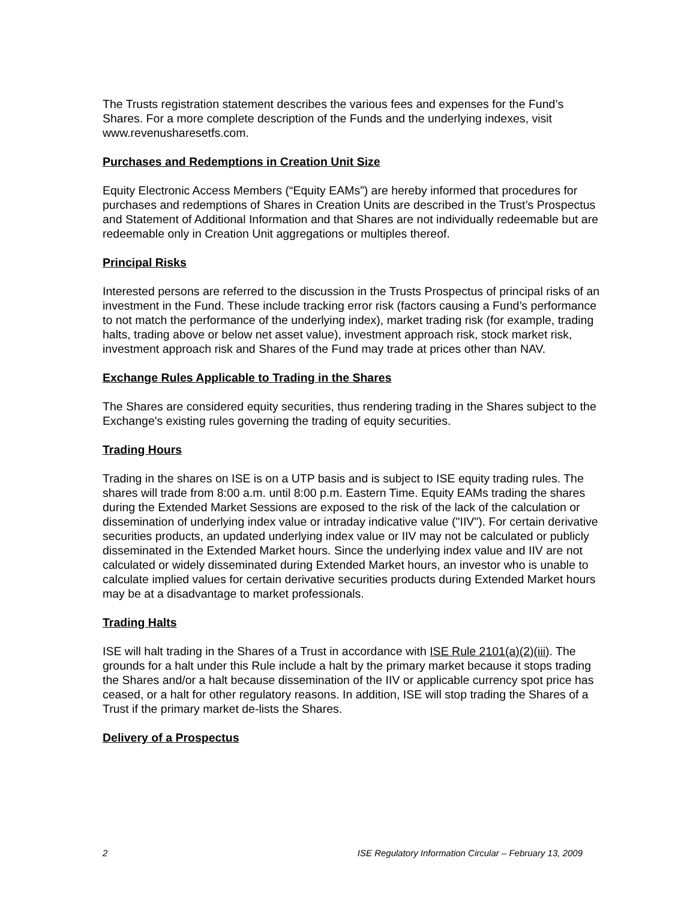The Trusts registration statement describes the various fees and expenses for the Fund’s Shares. For a more complete description of the Funds and the underlying indexes, visit www.revenusharesetfs.com.
Purchases and Redemptions in Creation Unit Size
Equity Electronic Access Members (“Equity EAMs”) are hereby informed that procedures for purchases and redemptions of Shares in Creation Units are described in the Trust’s Prospectus and Statement of Additional Information and that Shares are not individually redeemable but are redeemable only in Creation Unit aggregations or multiples thereof.
Principal Risks
Interested persons are referred to the discussion in the Trusts Prospectus of principal risks of an investment in the Fund. These include tracking error risk (factors causing a Fund’s performance to not match the performance of the underlying index), market trading risk (for example, trading halts, trading above or below net asset value), investment approach risk, stock market risk, investment approach risk and Shares of the Fund may trade at prices other than NAV.
Exchange Rules Applicable to Trading in the Shares
The Shares are considered equity securities, thus rendering trading in the Shares subject to the Exchange's existing rules governing the trading of equity securities.
Trading Hours
Trading in the shares on ISE is on a UTP basis and is subject to ISE equity trading rules. The shares will trade from 8:00 a.m. until 8:00 p.m. Eastern Time. Equity EAMs trading the shares during the Extended Market Sessions are exposed to the risk of the lack of the calculation or dissemination of underlying index value or intraday indicative value ("IIV"). For certain derivative securities products, an updated underlying index value or IIV may not be calculated or publicly disseminated in the Extended Market hours. Since the underlying index value and IIV are not calculated or widely disseminated during Extended Market hours, an investor who is unable to calculate implied values for certain derivative securities products during Extended Market hours may be at a disadvantage to market professionals.
Trading Halts
ISE will halt trading in the Shares of a Trust in accordance with ISE Rule 2101(a)(2)(iii). The grounds for a halt under this Rule include a halt by the primary market because it stops trading the Shares and/or a halt because dissemination of the IIV or applicable currency spot price has ceased, or a halt for other regulatory reasons. In addition, ISE will stop trading the Shares of a Trust if the primary market de-lists the Shares.
Delivery of a Prospectus
2 ISE Regulatory Information Circular – February 13, 2009